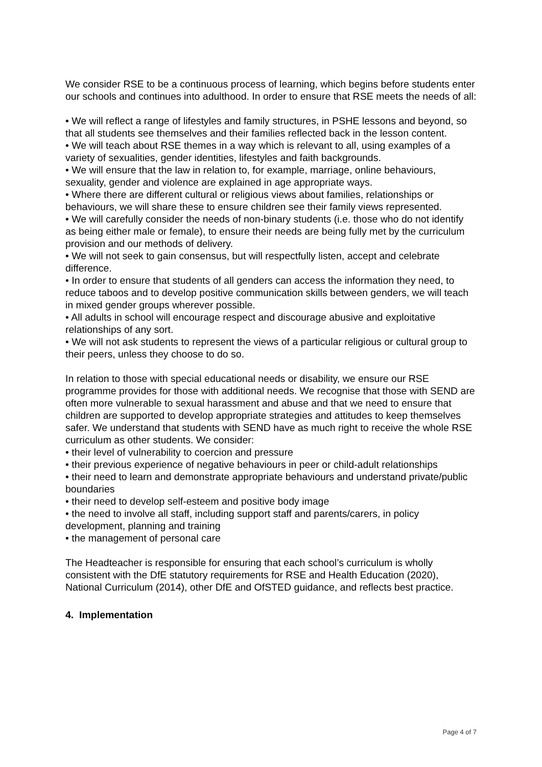We consider RSE to be a continuous process of learning, which begins before students enter our schools and continues into adulthood. In order to ensure that RSE meets the needs of all:
• We will reflect a range of lifestyles and family structures, in PSHE lessons and beyond, so that all students see themselves and their families reflected back in the lesson content.
• We will teach about RSE themes in a way which is relevant to all, using examples of a variety of sexualities, gender identities, lifestyles and faith backgrounds.
• We will ensure that the law in relation to, for example, marriage, online behaviours, sexuality, gender and violence are explained in age appropriate ways.
• Where there are different cultural or religious views about families, relationships or behaviours, we will share these to ensure children see their family views represented.
• We will carefully consider the needs of non-binary students (i.e. those who do not identify as being either male or female), to ensure their needs are being fully met by the curriculum provision and our methods of delivery.
• We will not seek to gain consensus, but will respectfully listen, accept and celebrate difference.
• In order to ensure that students of all genders can access the information they need, to reduce taboos and to develop positive communication skills between genders, we will teach in mixed gender groups wherever possible.
• All adults in school will encourage respect and discourage abusive and exploitative relationships of any sort.
• We will not ask students to represent the views of a particular religious or cultural group to their peers, unless they choose to do so.
In relation to those with special educational needs or disability, we ensure our RSE programme provides for those with additional needs. We recognise that those with SEND are often more vulnerable to sexual harassment and abuse and that we need to ensure that children are supported to develop appropriate strategies and attitudes to keep themselves safer. We understand that students with SEND have as much right to receive the whole RSE curriculum as other students. We consider:
• their level of vulnerability to coercion and pressure
• their previous experience of negative behaviours in peer or child-adult relationships
• their need to learn and demonstrate appropriate behaviours and understand private/public boundaries
• their need to develop self-esteem and positive body image
• the need to involve all staff, including support staff and parents/carers, in policy development, planning and training
• the management of personal care
The Headteacher is responsible for ensuring that each school’s curriculum is wholly consistent with the DfE statutory requirements for RSE and Health Education (2020), National Curriculum (2014), other DfE and OfSTED guidance, and reflects best practice.
4. Implementation
Page 4 of 7